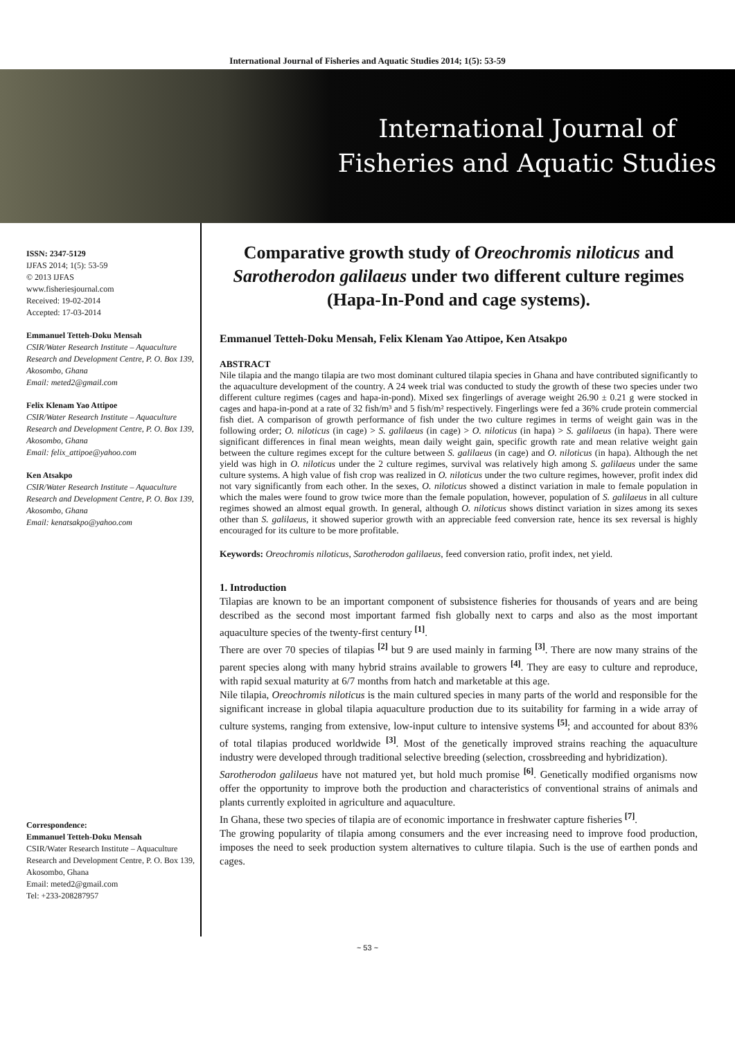International Journal of Fisheries and Aquatic Studies 2014; 1(5): 53-59
International Journal of
Fisheries and Aquatic Studies
ISSN: 2347-5129
IJFAS 2014; 1(5): 53-59
© 2013 IJFAS
www.fisheriesjournal.com
Received: 19-02-2014
Accepted: 17-03-2014
Emmanuel Tetteh-Doku Mensah
CSIR/Water Research Institute – Aquaculture Research and Development Centre, P. O. Box 139, Akosombo, Ghana
Email: meted2@gmail.com
Felix Klenam Yao Attipoe
CSIR/Water Research Institute – Aquaculture Research and Development Centre, P. O. Box 139, Akosombo, Ghana
Email: felix_attipoe@yahoo.com
Ken Atsakpo
CSIR/Water Research Institute – Aquaculture Research and Development Centre, P. O. Box 139, Akosombo, Ghana
Email: kenatsakpo@yahoo.com
Correspondence:
Emmanuel Tetteh-Doku Mensah
CSIR/Water Research Institute – Aquaculture Research and Development Centre, P. O. Box 139, Akosombo, Ghana
Email: meted2@gmail.com
Tel: +233-208287957
Comparative growth study of Oreochromis niloticus and Sarotherodon galilaeus under two different culture regimes (Hapa-In-Pond and cage systems).
Emmanuel Tetteh-Doku Mensah, Felix Klenam Yao Attipoe, Ken Atsakpo
ABSTRACT
Nile tilapia and the mango tilapia are two most dominant cultured tilapia species in Ghana and have contributed significantly to the aquaculture development of the country. A 24 week trial was conducted to study the growth of these two species under two different culture regimes (cages and hapa-in-pond). Mixed sex fingerlings of average weight 26.90 ± 0.21 g were stocked in cages and hapa-in-pond at a rate of 32 fish/m³ and 5 fish/m² respectively. Fingerlings were fed a 36% crude protein commercial fish diet. A comparison of growth performance of fish under the two culture regimes in terms of weight gain was in the following order; O. niloticus (in cage) > S. galilaeus (in cage) > O. niloticus (in hapa) > S. galilaeus (in hapa). There were significant differences in final mean weights, mean daily weight gain, specific growth rate and mean relative weight gain between the culture regimes except for the culture between S. galilaeus (in cage) and O. niloticus (in hapa). Although the net yield was high in O. niloticus under the 2 culture regimes, survival was relatively high among S. galilaeus under the same culture systems. A high value of fish crop was realized in O. niloticus under the two culture regimes, however, profit index did not vary significantly from each other. In the sexes, O. niloticus showed a distinct variation in male to female population in which the males were found to grow twice more than the female population, however, population of S. galilaeus in all culture regimes showed an almost equal growth. In general, although O. niloticus shows distinct variation in sizes among its sexes other than S. galilaeus, it showed superior growth with an appreciable feed conversion rate, hence its sex reversal is highly encouraged for its culture to be more profitable.
Keywords: Oreochromis niloticus, Sarotherodon galilaeus, feed conversion ratio, profit index, net yield.
1. Introduction
Tilapias are known to be an important component of subsistence fisheries for thousands of years and are being described as the second most important farmed fish globally next to carps and also as the most important aquaculture species of the twenty-first century <sup>[1]</sup>.
There are over 70 species of tilapias <sup>[2]</sup> but 9 are used mainly in farming <sup>[3]</sup>. There are now many strains of the parent species along with many hybrid strains available to growers <sup>[4]</sup>. They are easy to culture and reproduce, with rapid sexual maturity at 6/7 months from hatch and marketable at this age.
Nile tilapia, Oreochromis niloticus is the main cultured species in many parts of the world and responsible for the significant increase in global tilapia aquaculture production due to its suitability for farming in a wide array of culture systems, ranging from extensive, low-input culture to intensive systems <sup>[5]</sup>; and accounted for about 83% of total tilapias produced worldwide <sup>[3]</sup>. Most of the genetically improved strains reaching the aquaculture industry were developed through traditional selective breeding (selection, crossbreeding and hybridization).
Sarotherodon galilaeus have not matured yet, but hold much promise <sup>[6]</sup>. Genetically modified organisms now offer the opportunity to improve both the production and characteristics of conventional strains of animals and plants currently exploited in agriculture and aquaculture.
In Ghana, these two species of tilapia are of economic importance in freshwater capture fisheries <sup>[7]</sup>.
The growing popularity of tilapia among consumers and the ever increasing need to improve food production, imposes the need to seek production system alternatives to culture tilapia. Such is the use of earthen ponds and cages.
~ 53 ~